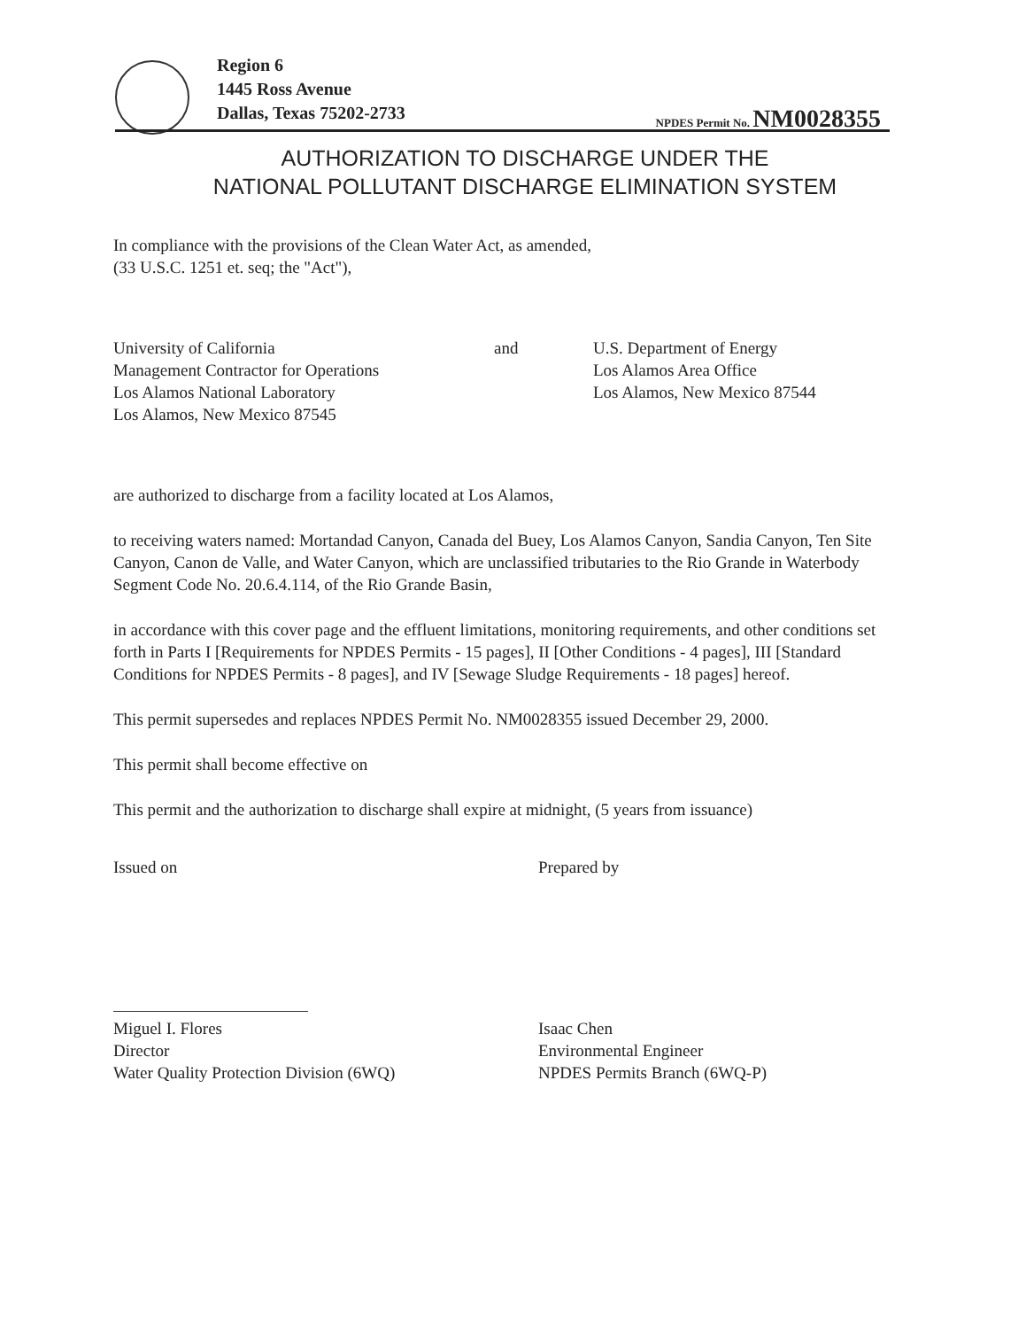Region 6
1445 Ross Avenue
Dallas, Texas 75202-2733
NPDES Permit No. NM0028355
AUTHORIZATION TO DISCHARGE UNDER THE
NATIONAL POLLUTANT DISCHARGE ELIMINATION SYSTEM
In compliance with the provisions of the Clean Water Act, as amended,
(33 U.S.C. 1251 et. seq; the "Act"),
University of California
Management Contractor for Operations
Los Alamos National Laboratory
Los Alamos, New Mexico 87545
and U.S. Department of Energy
Los Alamos Area Office
Los Alamos, New Mexico 87544
are authorized to discharge from a facility located at Los Alamos,
to receiving waters named: Mortandad Canyon, Canada del Buey, Los Alamos Canyon, Sandia Canyon, Ten Site Canyon, Canon de Valle, and Water Canyon, which are unclassified tributaries to the Rio Grande in Waterbody Segment Code No. 20.6.4.114, of the Rio Grande Basin,
in accordance with this cover page and the effluent limitations, monitoring requirements, and other conditions set forth in Parts I [Requirements for NPDES Permits - 15 pages], II [Other Conditions - 4 pages], III [Standard Conditions for NPDES Permits - 8 pages], and IV [Sewage Sludge Requirements - 18 pages] hereof.
This permit supersedes and replaces NPDES Permit No. NM0028355 issued December 29, 2000.
This permit shall become effective on
This permit and the authorization to discharge shall expire at midnight, (5 years from issuance)
Issued on Prepared by
Miguel I. Flores
Director
Water Quality Protection Division (6WQ)
Isaac Chen
Environmental Engineer
NPDES Permits Branch (6WQ-P)